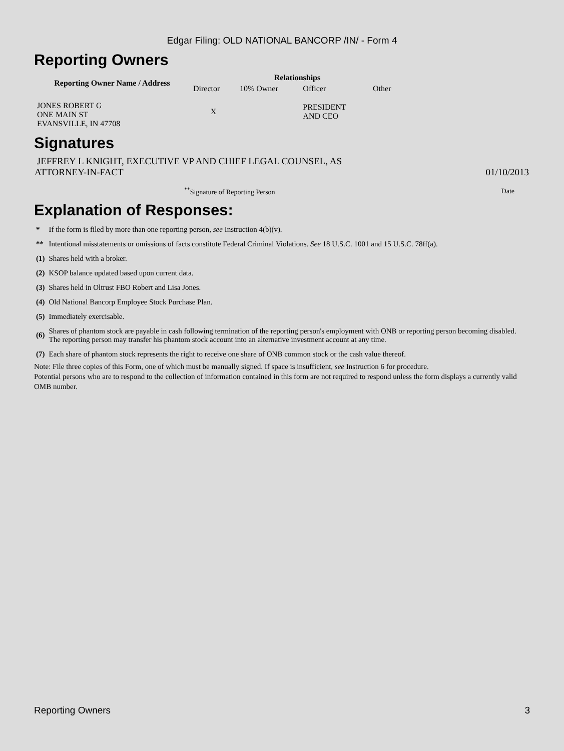Edgar Filing: OLD NATIONAL BANCORP /IN/ - Form 4
Reporting Owners
| Reporting Owner Name / Address | Relationships | | | |
| --- | --- | --- | --- | --- |
| | Director | 10% Owner | Officer | Other |
| JONES ROBERT G ONE MAIN ST EVANSVILLE, IN 47708 | X | | PRESIDENT AND CEO | |
Signatures
| JEFFREY L KNIGHT, EXECUTIVE VP AND CHIEF LEGAL COUNSEL, AS ATTORNEY-IN-FACT | 01/10/2013 |
| <sup>**</sup> Signature of Reporting Person | Date |
Explanation of Responses:
| * | If the form is filed by more than one reporting person, see Instruction 4(b)(v). |
| ** | Intentional misstatements or omissions of facts constitute Federal Criminal Violations. See 18 U.S.C. 1001 and 15 U.S.C. 78ff(a). |
| (1) | Shares held with a broker. |
| (2) | KSOP balance updated based upon current data. |
| (3) | Shares held in Oltrust FBO Robert and Lisa Jones. |
| (4) | Old National Bancorp Employee Stock Purchase Plan. |
| (5) | Immediately exercisable. |
| (6) | Shares of phantom stock are payable in cash following termination of the reporting person's employment with ONB or reporting person becoming disabled. The reporting person may transfer his phantom stock account into an alternative investment account at any time. |
| (7) | Each share of phantom stock represents the right to receive one share of ONB common stock or the cash value thereof. |
Note: File three copies of this Form, one of which must be manually signed. If space is insufficient, see Instruction 6 for procedure.
Potential persons who are to respond to the collection of information contained in this form are not required to respond unless the form displays a currently valid OMB number.
Reporting Owners 3